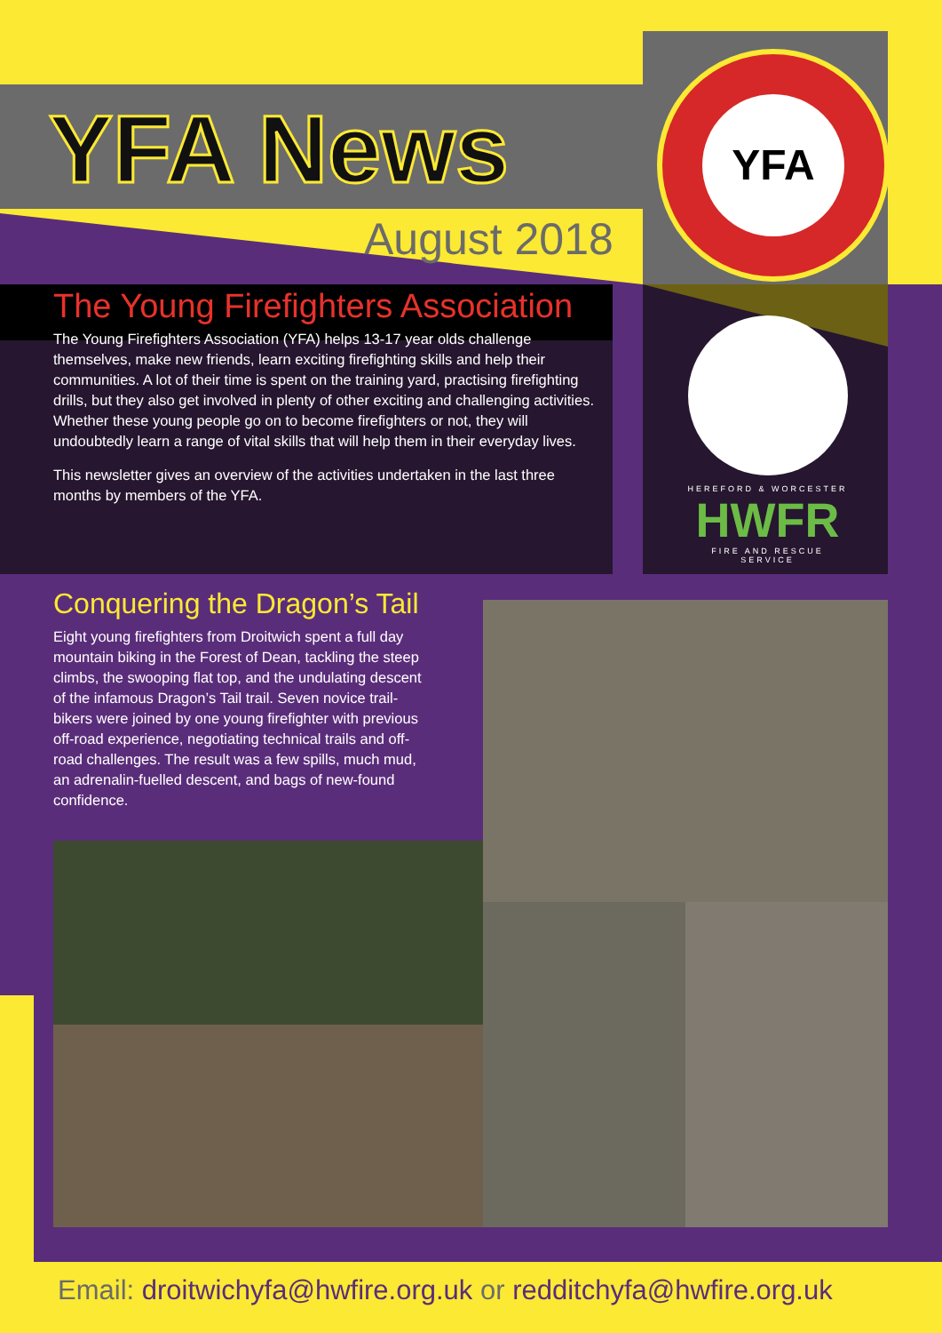YFA
YFA News
August 2018
The Young Firefighters Association
The Young Firefighters Association (YFA) helps 13-17 year olds challenge themselves, make new friends, learn exciting firefighting skills and help their communities. A lot of their time is spent on the training yard, practising firefighting drills, but they also get involved in plenty of other exciting and challenging activities. Whether these young people go on to become firefighters or not, they will undoubtedly learn a range of vital skills that will help them in their everyday lives.
This newsletter gives an overview of the activities undertaken in the last three months by members of the YFA.
HEREFORD & WORCESTER
HWFR
FIRE AND RESCUE SERVICE
Conquering the Dragon’s Tail
Eight young firefighters from Droitwich spent a full day mountain biking in the Forest of Dean, tackling the steep climbs, the swooping flat top, and the undulating descent of the infamous Dragon’s Tail trail. Seven novice trail-bikers were joined by one young firefighter with previous off-road experience, negotiating technical trails and off-road challenges. The result was a few spills, much mud, an adrenalin-fuelled descent, and bags of new-found confidence.
Email: droitwichyfa@hwfire.org.uk or redditchyfa@hwfire.org.uk